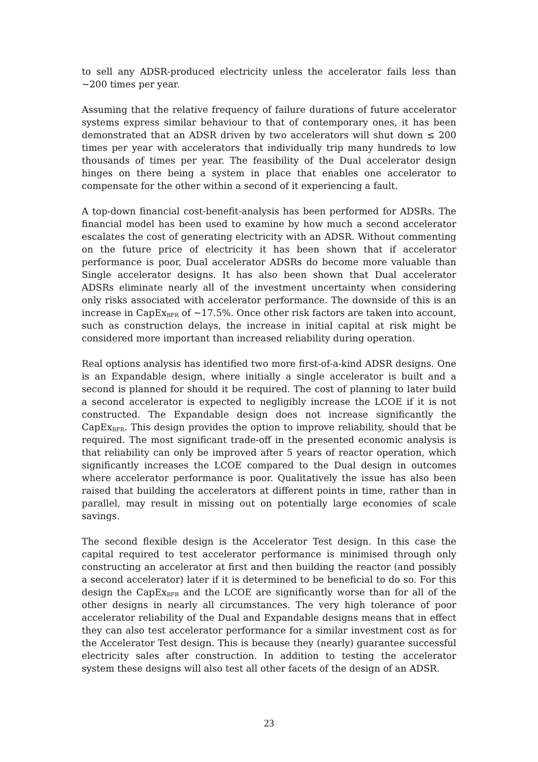to sell any ADSR-produced electricity unless the accelerator fails less than ~200 times per year.
Assuming that the relative frequency of failure durations of future accelerator systems express similar behaviour to that of contemporary ones, it has been demonstrated that an ADSR driven by two accelerators will shut down ≤ 200 times per year with accelerators that individually trip many hundreds to low thousands of times per year. The feasibility of the Dual accelerator design hinges on there being a system in place that enables one accelerator to compensate for the other within a second of it experiencing a fault.
A top-down financial cost-benefit-analysis has been performed for ADSRs. The financial model has been used to examine by how much a second accelerator escalates the cost of generating electricity with an ADSR. Without commenting on the future price of electricity it has been shown that if accelerator performance is poor, Dual accelerator ADSRs do become more valuable than Single accelerator designs. It has also been shown that Dual accelerator ADSRs eliminate nearly all of the investment uncertainty when considering only risks associated with accelerator performance. The downside of this is an increase in CapEx<sub>BFR</sub> of ~17.5%. Once other risk factors are taken into account, such as construction delays, the increase in initial capital at risk might be considered more important than increased reliability during operation.
Real options analysis has identified two more first-of-a-kind ADSR designs. One is an Expandable design, where initially a single accelerator is built and a second is planned for should it be required. The cost of planning to later build a second accelerator is expected to negligibly increase the LCOE if it is not constructed. The Expandable design does not increase significantly the CapEx<sub>BFR</sub>. This design provides the option to improve reliability, should that be required. The most significant trade-off in the presented economic analysis is that reliability can only be improved after 5 years of reactor operation, which significantly increases the LCOE compared to the Dual design in outcomes where accelerator performance is poor. Qualitatively the issue has also been raised that building the accelerators at different points in time, rather than in parallel, may result in missing out on potentially large economies of scale savings.
The second flexible design is the Accelerator Test design. In this case the capital required to test accelerator performance is minimised through only constructing an accelerator at first and then building the reactor (and possibly a second accelerator) later if it is determined to be beneficial to do so. For this design the CapEx<sub>BFR</sub> and the LCOE are significantly worse than for all of the other designs in nearly all circumstances. The very high tolerance of poor accelerator reliability of the Dual and Expandable designs means that in effect they can also test accelerator performance for a similar investment cost as for the Accelerator Test design. This is because they (nearly) guarantee successful electricity sales after construction. In addition to testing the accelerator system these designs will also test all other facets of the design of an ADSR.
23